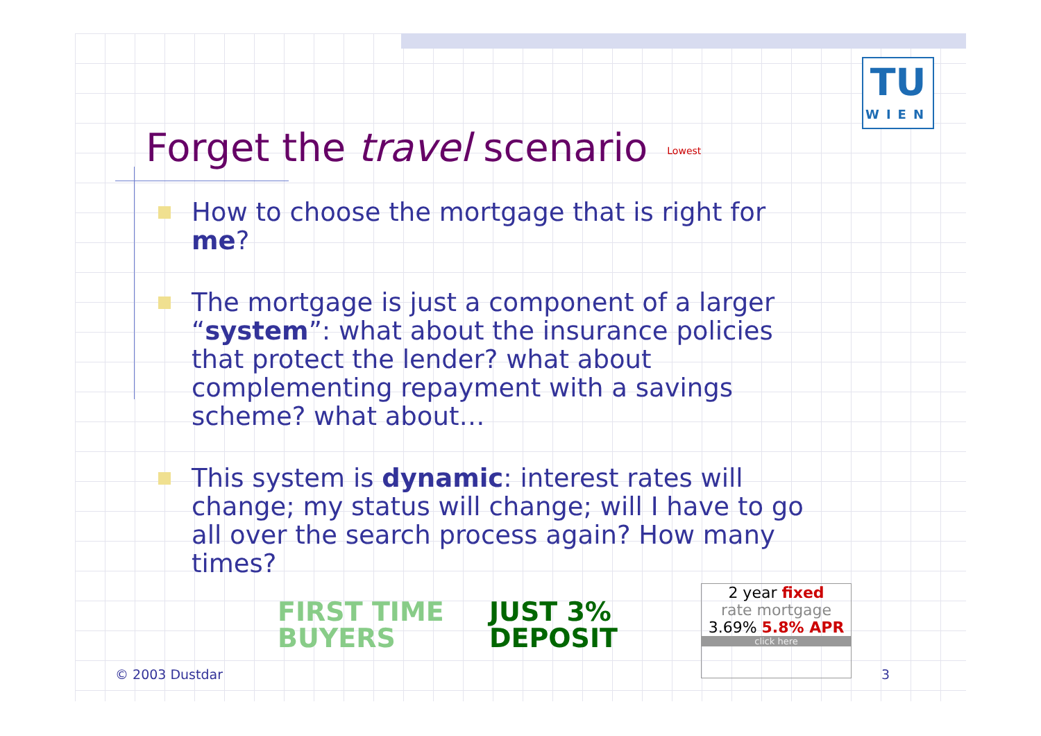TU
WIEN
Forget the travel scenario Lowest
How to choose the mortgage that is right for me?
The mortgage is just a component of a larger “system”: what about the insurance policies that protect the lender? what about complementing repayment with a savings scheme? what about…
This system is dynamic: interest rates will change; my status will change; will I have to go all over the search process again? How many times?
FIRST TIME
BUYERS JUST 3%
DEPOSIT
2 year fixed
rate mortgage
3.69% 5.8% APR
click here
© 2003 Dustdar 3